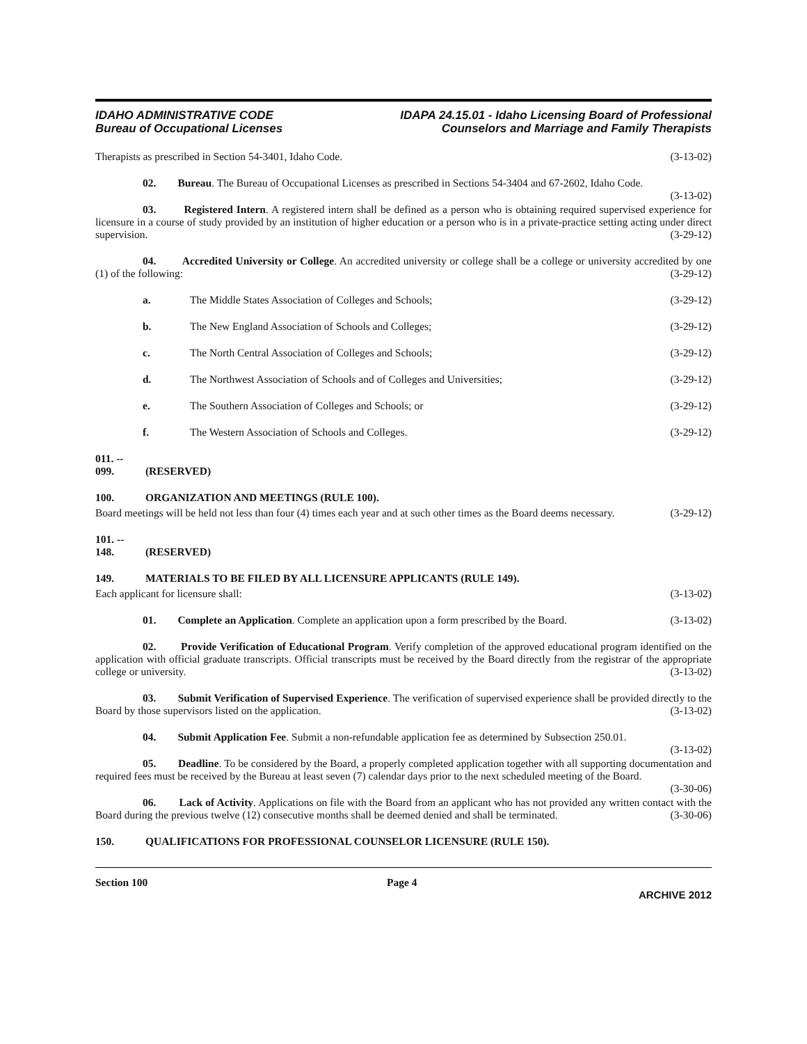IDAHO ADMINISTRATIVE CODE
Bureau of Occupational Licenses
IDAPA 24.15.01 - Idaho Licensing Board of Professional
Counselors and Marriage and Family Therapists
Therapists as prescribed in Section 54-3401, Idaho Code. (3-13-02)
02. Bureau. The Bureau of Occupational Licenses as prescribed in Sections 54-3404 and 67-2602, Idaho Code. (3-13-02)
03. Registered Intern. A registered intern shall be defined as a person who is obtaining required supervised experience for licensure in a course of study provided by an institution of higher education or a person who is in a private-practice setting acting under direct supervision. (3-29-12)
04. Accredited University or College. An accredited university or college shall be a college or university accredited by one (1) of the following: (3-29-12)
a. The Middle States Association of Colleges and Schools; (3-29-12)
b. The New England Association of Schools and Colleges; (3-29-12)
c. The North Central Association of Colleges and Schools; (3-29-12)
d. The Northwest Association of Schools and of Colleges and Universities; (3-29-12)
e. The Southern Association of Colleges and Schools; or (3-29-12)
f. The Western Association of Schools and Colleges. (3-29-12)
011. -- 099. (RESERVED)
100. ORGANIZATION AND MEETINGS (RULE 100).
Board meetings will be held not less than four (4) times each year and at such other times as the Board deems necessary. (3-29-12)
101. -- 148. (RESERVED)
149. MATERIALS TO BE FILED BY ALL LICENSURE APPLICANTS (RULE 149).
Each applicant for licensure shall: (3-13-02)
01. Complete an Application. Complete an application upon a form prescribed by the Board. (3-13-02)
02. Provide Verification of Educational Program. Verify completion of the approved educational program identified on the application with official graduate transcripts. Official transcripts must be received by the Board directly from the registrar of the appropriate college or university. (3-13-02)
03. Submit Verification of Supervised Experience. The verification of supervised experience shall be provided directly to the Board by those supervisors listed on the application. (3-13-02)
04. Submit Application Fee. Submit a non-refundable application fee as determined by Subsection 250.01. (3-13-02)
05. Deadline. To be considered by the Board, a properly completed application together with all supporting documentation and required fees must be received by the Bureau at least seven (7) calendar days prior to the next scheduled meeting of the Board. (3-30-06)
06. Lack of Activity. Applications on file with the Board from an applicant who has not provided any written contact with the Board during the previous twelve (12) consecutive months shall be deemed denied and shall be terminated. (3-30-06)
150. QUALIFICATIONS FOR PROFESSIONAL COUNSELOR LICENSURE (RULE 150).
Section 100 Page 4
ARCHIVE 2012